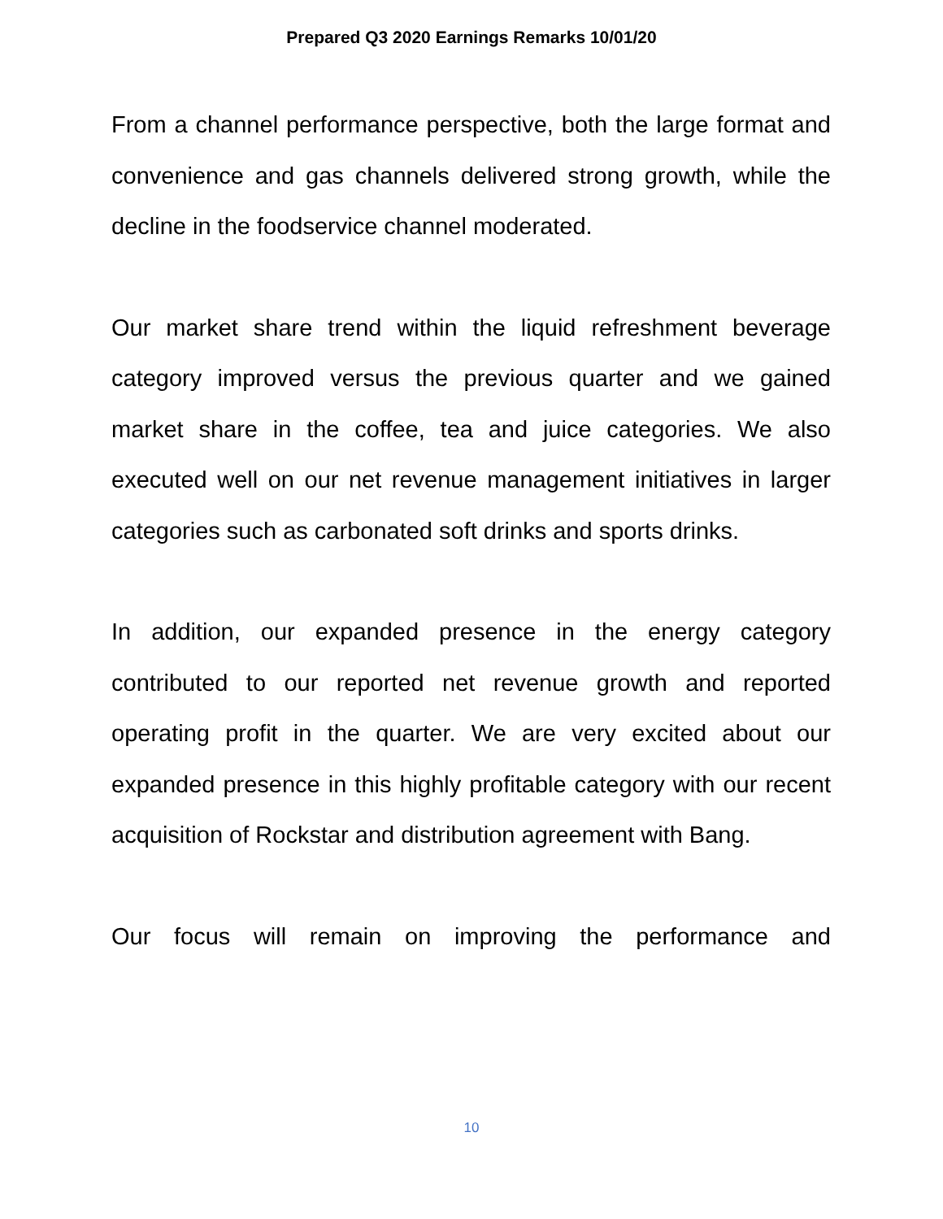Prepared Q3 2020 Earnings Remarks 10/01/20
From a channel performance perspective, both the large format and convenience and gas channels delivered strong growth, while the decline in the foodservice channel moderated.
Our market share trend within the liquid refreshment beverage category improved versus the previous quarter and we gained market share in the coffee, tea and juice categories. We also executed well on our net revenue management initiatives in larger categories such as carbonated soft drinks and sports drinks.
In addition, our expanded presence in the energy category contributed to our reported net revenue growth and reported operating profit in the quarter. We are very excited about our expanded presence in this highly profitable category with our recent acquisition of Rockstar and distribution agreement with Bang.
Our focus will remain on improving the performance and
10